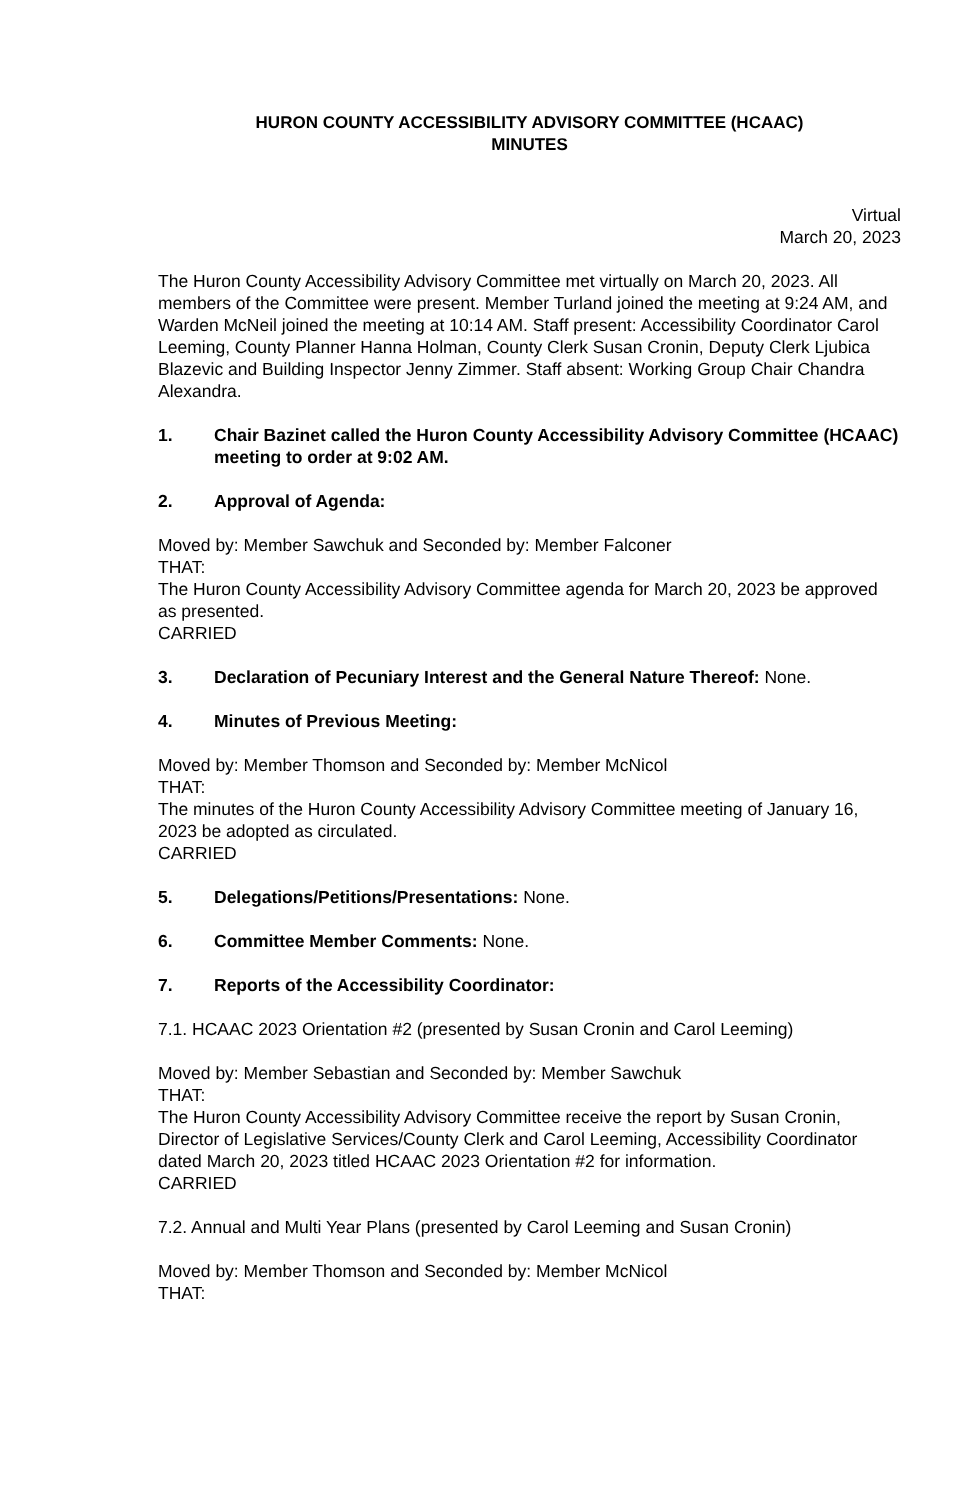HURON COUNTY ACCESSIBILITY ADVISORY COMMITTEE (HCAAC)
MINUTES
Virtual
March 20, 2023
The Huron County Accessibility Advisory Committee met virtually on March 20, 2023. All members of the Committee were present. Member Turland joined the meeting at 9:24 AM, and Warden McNeil joined the meeting at 10:14 AM. Staff present: Accessibility Coordinator Carol Leeming, County Planner Hanna Holman, County Clerk Susan Cronin, Deputy Clerk Ljubica Blazevic and Building Inspector Jenny Zimmer. Staff absent: Working Group Chair Chandra Alexandra.
1. Chair Bazinet called the Huron County Accessibility Advisory Committee (HCAAC) meeting to order at 9:02 AM.
2. Approval of Agenda:
Moved by: Member Sawchuk and Seconded by: Member Falconer
THAT:
The Huron County Accessibility Advisory Committee agenda for March 20, 2023 be approved as presented.
CARRIED
3. Declaration of Pecuniary Interest and the General Nature Thereof: None.
4. Minutes of Previous Meeting:
Moved by: Member Thomson and Seconded by: Member McNicol
THAT:
The minutes of the Huron County Accessibility Advisory Committee meeting of January 16, 2023 be adopted as circulated.
CARRIED
5. Delegations/Petitions/Presentations: None.
6. Committee Member Comments: None.
7. Reports of the Accessibility Coordinator:
7.1. HCAAC 2023 Orientation #2 (presented by Susan Cronin and Carol Leeming)
Moved by: Member Sebastian and Seconded by: Member Sawchuk
THAT:
The Huron County Accessibility Advisory Committee receive the report by Susan Cronin, Director of Legislative Services/County Clerk and Carol Leeming, Accessibility Coordinator dated March 20, 2023 titled HCAAC 2023 Orientation #2 for information.
CARRIED
7.2. Annual and Multi Year Plans (presented by Carol Leeming and Susan Cronin)
Moved by: Member Thomson and Seconded by: Member McNicol
THAT: